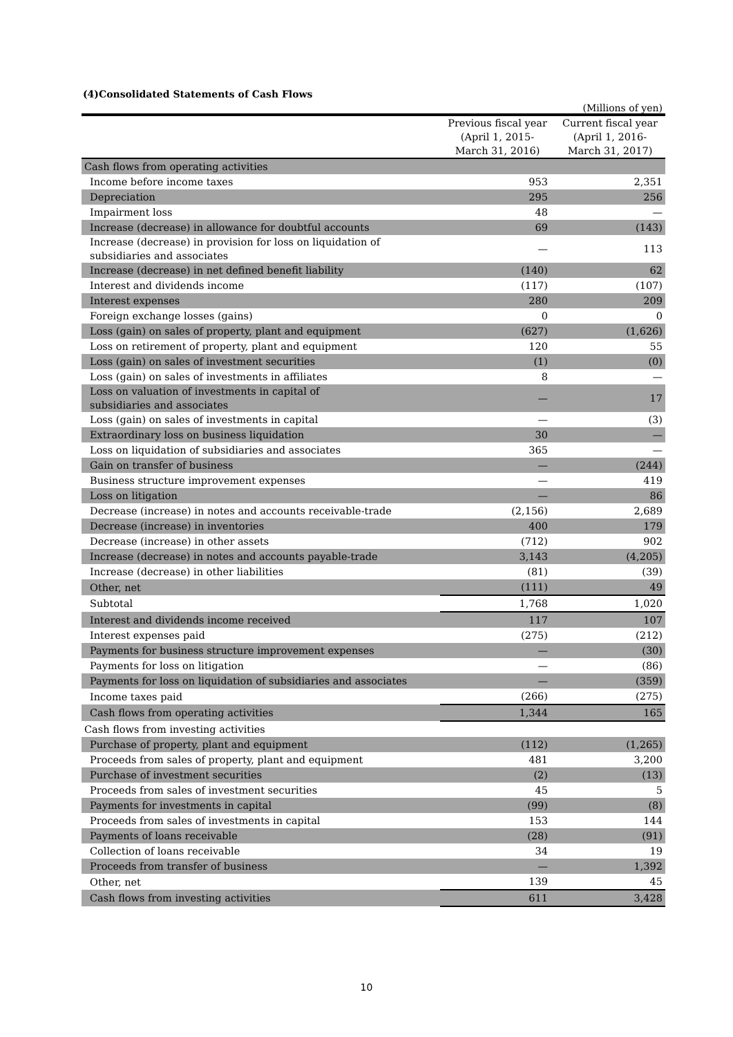(4)Consolidated Statements of Cash Flows
(Millions of yen)
| | Previous fiscal year (April 1, 2015- March 31, 2016) | Current fiscal year (April 1, 2016- March 31, 2017) |
| --- | --- | --- |
| Cash flows from operating activities | | |
| Income before income taxes | 953 | 2,351 |
| Depreciation | 295 | 256 |
| Impairment loss | 48 | — |
| Increase (decrease) in allowance for doubtful accounts | 69 | (143) |
| Increase (decrease) in provision for loss on liquidation of subsidiaries and associates | — | 113 |
| Increase (decrease) in net defined benefit liability | (140) | 62 |
| Interest and dividends income | (117) | (107) |
| Interest expenses | 280 | 209 |
| Foreign exchange losses (gains) | 0 | 0 |
| Loss (gain) on sales of property, plant and equipment | (627) | (1,626) |
| Loss on retirement of property, plant and equipment | 120 | 55 |
| Loss (gain) on sales of investment securities | (1) | (0) |
| Loss (gain) on sales of investments in affiliates | 8 | — |
| Loss on valuation of investments in capital of subsidiaries and associates | — | 17 |
| Loss (gain) on sales of investments in capital | — | (3) |
| Extraordinary loss on business liquidation | 30 | — |
| Loss on liquidation of subsidiaries and associates | 365 | — |
| Gain on transfer of business | — | (244) |
| Business structure improvement expenses | — | 419 |
| Loss on litigation | — | 86 |
| Decrease (increase) in notes and accounts receivable-trade | (2,156) | 2,689 |
| Decrease (increase) in inventories | 400 | 179 |
| Decrease (increase) in other assets | (712) | 902 |
| Increase (decrease) in notes and accounts payable-trade | 3,143 | (4,205) |
| Increase (decrease) in other liabilities | (81) | (39) |
| Other, net | (111) | 49 |
| Subtotal | 1,768 | 1,020 |
| Interest and dividends income received | 117 | 107 |
| Interest expenses paid | (275) | (212) |
| Payments for business structure improvement expenses | — | (30) |
| Payments for loss on litigation | — | (86) |
| Payments for loss on liquidation of subsidiaries and associates | — | (359) |
| Income taxes paid | (266) | (275) |
| Cash flows from operating activities | 1,344 | 165 |
| Cash flows from investing activities | | |
| Purchase of property, plant and equipment | (112) | (1,265) |
| Proceeds from sales of property, plant and equipment | 481 | 3,200 |
| Purchase of investment securities | (2) | (13) |
| Proceeds from sales of investment securities | 45 | 5 |
| Payments for investments in capital | (99) | (8) |
| Proceeds from sales of investments in capital | 153 | 144 |
| Payments of loans receivable | (28) | (91) |
| Collection of loans receivable | 34 | 19 |
| Proceeds from transfer of business | — | 1,392 |
| Other, net | 139 | 45 |
| Cash flows from investing activities | 611 | 3,428 |
10